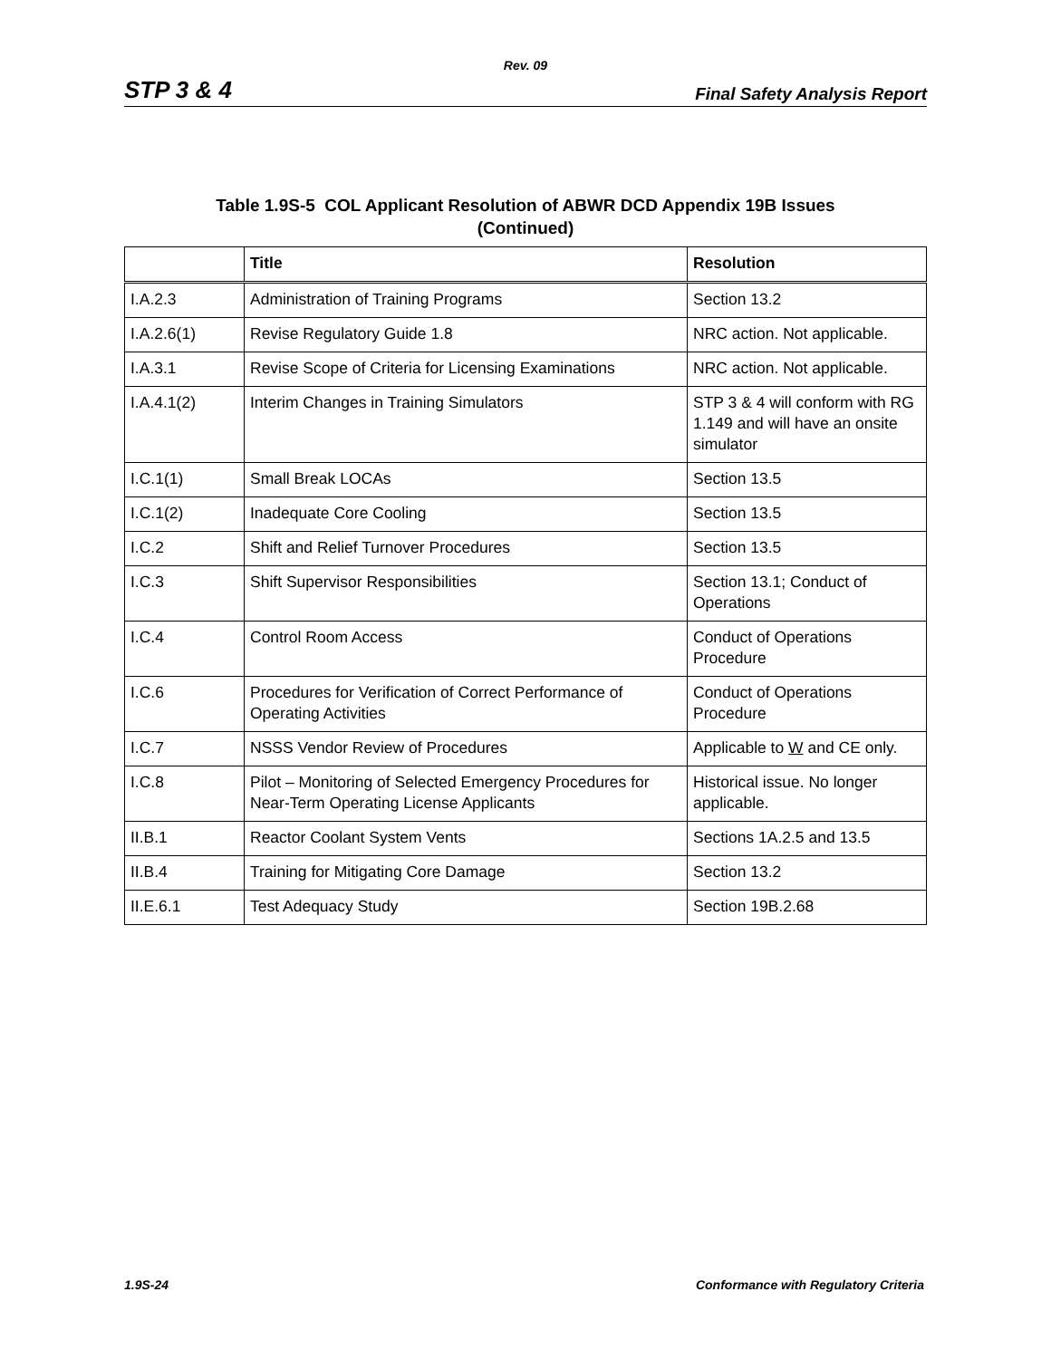Rev. 09
STP 3 & 4 Final Safety Analysis Report
Table 1.9S-5 COL Applicant Resolution of ABWR DCD Appendix 19B Issues
(Continued)
| | Title | Resolution |
| --- | --- | --- |
| I.A.2.3 | Administration of Training Programs | Section 13.2 |
| I.A.2.6(1) | Revise Regulatory Guide 1.8 | NRC action. Not applicable. |
| I.A.3.1 | Revise Scope of Criteria for Licensing Examinations | NRC action. Not applicable. |
| I.A.4.1(2) | Interim Changes in Training Simulators | STP 3 & 4 will conform with RG 1.149 and will have an onsite simulator |
| I.C.1(1) | Small Break LOCAs | Section 13.5 |
| I.C.1(2) | Inadequate Core Cooling | Section 13.5 |
| I.C.2 | Shift and Relief Turnover Procedures | Section 13.5 |
| I.C.3 | Shift Supervisor Responsibilities | Section 13.1; Conduct of Operations |
| I.C.4 | Control Room Access | Conduct of Operations Procedure |
| I.C.6 | Procedures for Verification of Correct Performance of Operating Activities | Conduct of Operations Procedure |
| I.C.7 | NSSS Vendor Review of Procedures | Applicable to W and CE only. |
| I.C.8 | Pilot – Monitoring of Selected Emergency Procedures for Near-Term Operating License Applicants | Historical issue. No longer applicable. |
| II.B.1 | Reactor Coolant System Vents | Sections 1A.2.5 and 13.5 |
| II.B.4 | Training for Mitigating Core Damage | Section 13.2 |
| II.E.6.1 | Test Adequacy Study | Section 19B.2.68 |
1.9S-24 Conformance with Regulatory Criteria